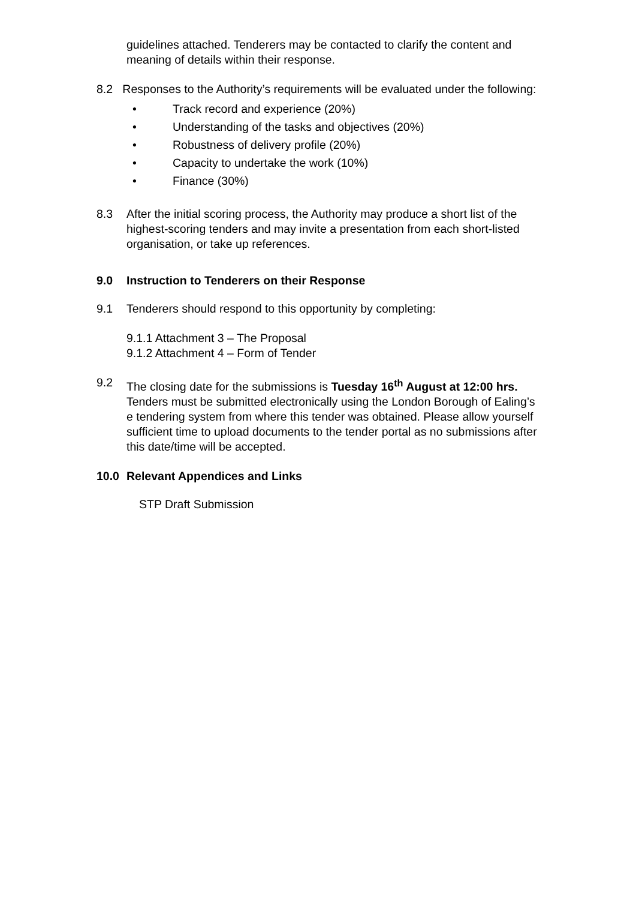guidelines attached. Tenderers may be contacted to clarify the content and meaning of details within their response.
8.2 Responses to the Authority’s requirements will be evaluated under the following:
• Track record and experience (20%)
• Understanding of the tasks and objectives (20%)
• Robustness of delivery profile (20%)
• Capacity to undertake the work (10%)
• Finance (30%)
8.3 After the initial scoring process, the Authority may produce a short list of the highest-scoring tenders and may invite a presentation from each short-listed organisation, or take up references.
9.0 Instruction to Tenderers on their Response
9.1 Tenderers should respond to this opportunity by completing:
9.1.1 Attachment 3 – The Proposal
9.1.2 Attachment 4 – Form of Tender
9.2 The closing date for the submissions is Tuesday 16<sup>th</sup> August at 12:00 hrs. Tenders must be submitted electronically using the London Borough of Ealing’s e tendering system from where this tender was obtained. Please allow yourself sufficient time to upload documents to the tender portal as no submissions after this date/time will be accepted.
10.0 Relevant Appendices and Links
STP Draft Submission